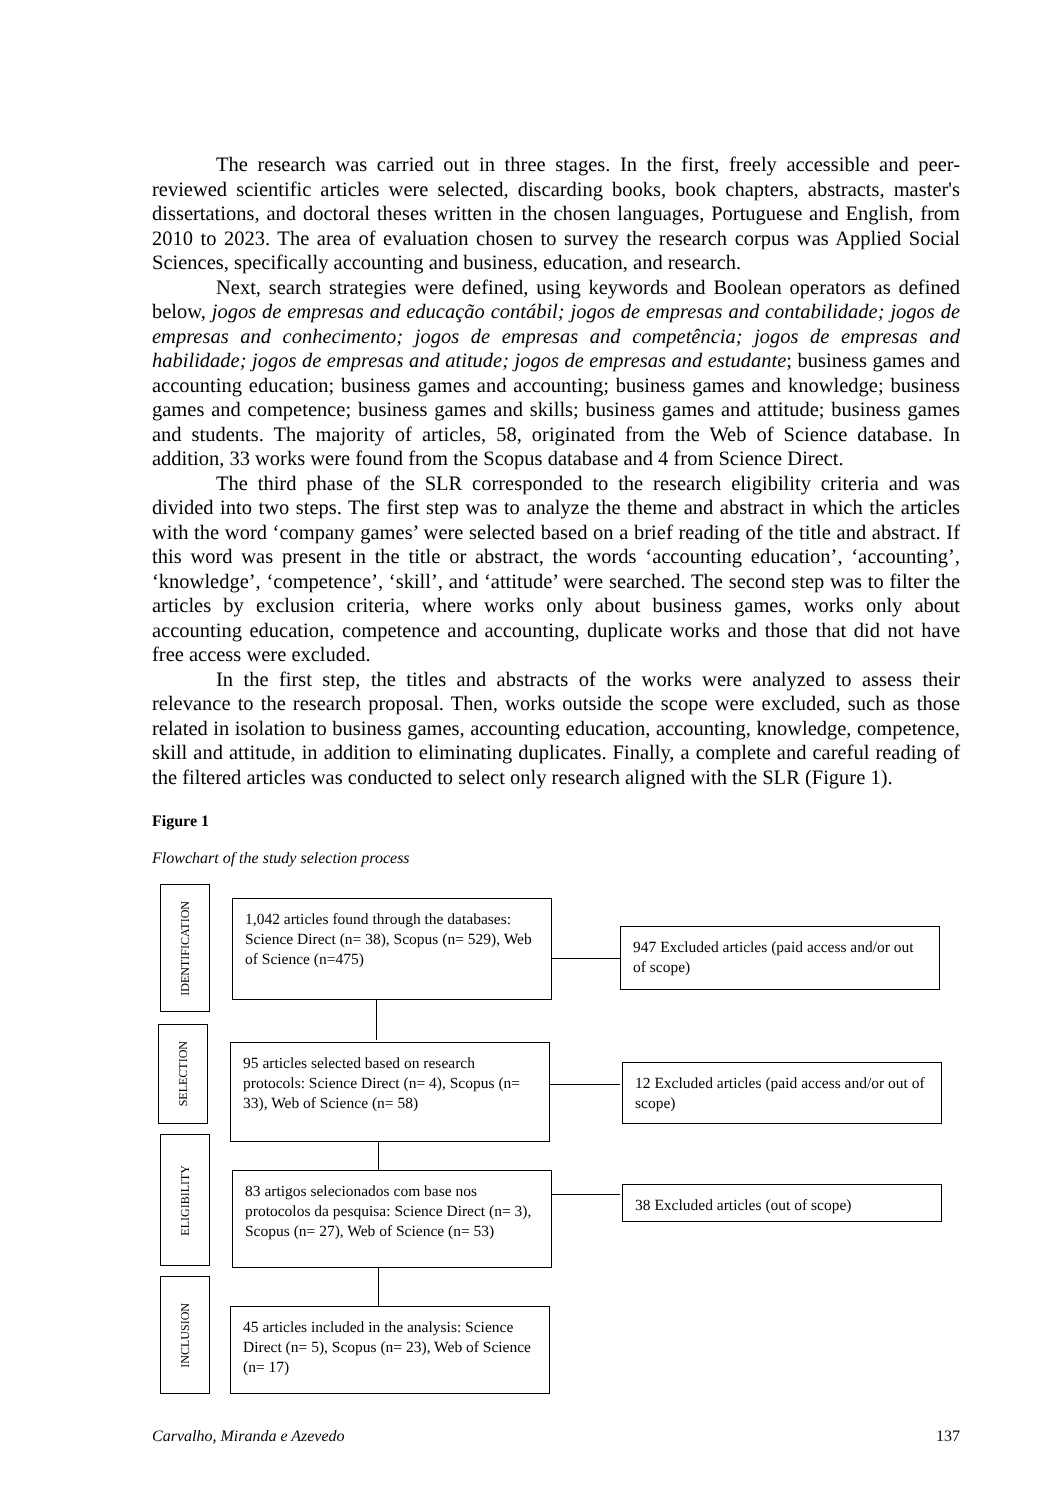The research was carried out in three stages. In the first, freely accessible and peer-reviewed scientific articles were selected, discarding books, book chapters, abstracts, master's dissertations, and doctoral theses written in the chosen languages, Portuguese and English, from 2010 to 2023. The area of evaluation chosen to survey the research corpus was Applied Social Sciences, specifically accounting and business, education, and research.
Next, search strategies were defined, using keywords and Boolean operators as defined below, jogos de empresas and educação contábil; jogos de empresas and contabilidade; jogos de empresas and conhecimento; jogos de empresas and competência; jogos de empresas and habilidade; jogos de empresas and atitude; jogos de empresas and estudante; business games and accounting education; business games and accounting; business games and knowledge; business games and competence; business games and skills; business games and attitude; business games and students. The majority of articles, 58, originated from the Web of Science database. In addition, 33 works were found from the Scopus database and 4 from Science Direct.
The third phase of the SLR corresponded to the research eligibility criteria and was divided into two steps. The first step was to analyze the theme and abstract in which the articles with the word ‘company games’ were selected based on a brief reading of the title and abstract. If this word was present in the title or abstract, the words ‘accounting education’, ‘accounting’, ‘knowledge’, ‘competence’, ‘skill’, and ‘attitude’ were searched. The second step was to filter the articles by exclusion criteria, where works only about business games, works only about accounting education, competence and accounting, duplicate works and those that did not have free access were excluded.
In the first step, the titles and abstracts of the works were analyzed to assess their relevance to the research proposal. Then, works outside the scope were excluded, such as those related in isolation to business games, accounting education, accounting, knowledge, competence, skill and attitude, in addition to eliminating duplicates. Finally, a complete and careful reading of the filtered articles was conducted to select only research aligned with the SLR (Figure 1).
Figure 1
Flowchart of the study selection process
IDENTIFICATION
1,042 articles found through the databases: Science Direct (n= 38), Scopus (n= 529), Web of Science (n=475)
947 Excluded articles (paid access and/or out of scope)
SELECTION
95 articles selected based on research protocols: Science Direct (n= 4), Scopus (n= 33), Web of Science (n= 58)
12 Excluded articles (paid access and/or out of scope)
ELIGIBILITY
83 artigos selecionados com base nos protocolos da pesquisa: Science Direct (n= 3), Scopus (n= 27), Web of Science (n= 53)
38 Excluded articles (out of scope)
INCLUSION
45 articles included in the analysis: Science Direct (n= 5), Scopus (n= 23), Web of Science (n= 17)
Carvalho, Miranda e Azevedo 137